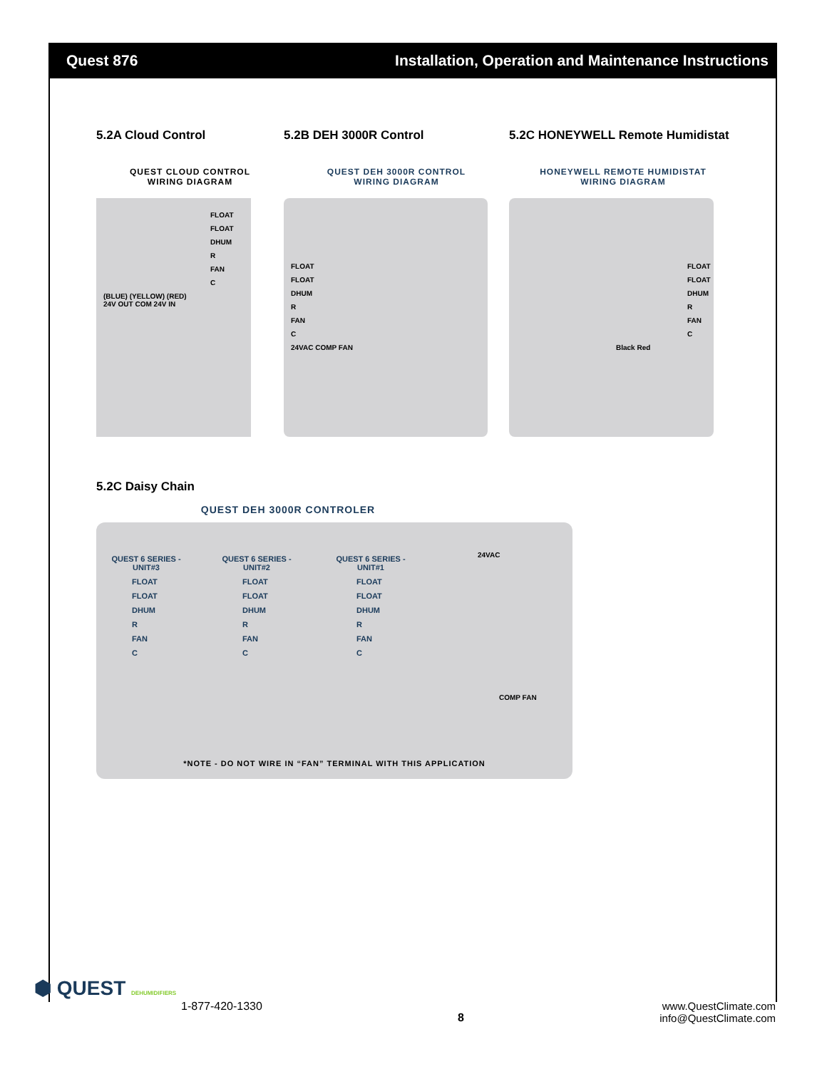Quest 876 Installation, Operation and Maintenance Instructions
5.2A Cloud Control
QUEST CLOUD CONTROL
WIRING DIAGRAM
FLOAT
FLOAT
DHUM
R
FAN
C
(BLUE) (YELLOW) (RED)
24V OUT COM 24V IN
5.2B DEH 3000R Control
QUEST DEH 3000R CONTROL
WIRING DIAGRAM
FLOAT
FLOAT
DHUM
R
FAN
C
24VAC COMP FAN
5.2C HONEYWELL Remote Humidistat
HONEYWELL REMOTE HUMIDISTAT
WIRING DIAGRAM
FLOAT
FLOAT
DHUM
R
FAN
C
Black Red
5.2C Daisy Chain
QUEST DEH 3000R CONTROLER
QUEST 6 SERIES - UNIT#3
FLOAT
FLOAT
DHUM
R
FAN
C
QUEST 6 SERIES - UNIT#2
FLOAT
FLOAT
DHUM
R
FAN
C
QUEST 6 SERIES - UNIT#1
FLOAT
FLOAT
DHUM
R
FAN
C
24VAC
COMP FAN
*NOTE - DO NOT WIRE IN “FAN” TERMINAL WITH THIS APPLICATION
⬢ QUEST DEHUMIDIFIERS
1-877-420-1330 8 www.QuestClimate.com
info@QuestClimate.com